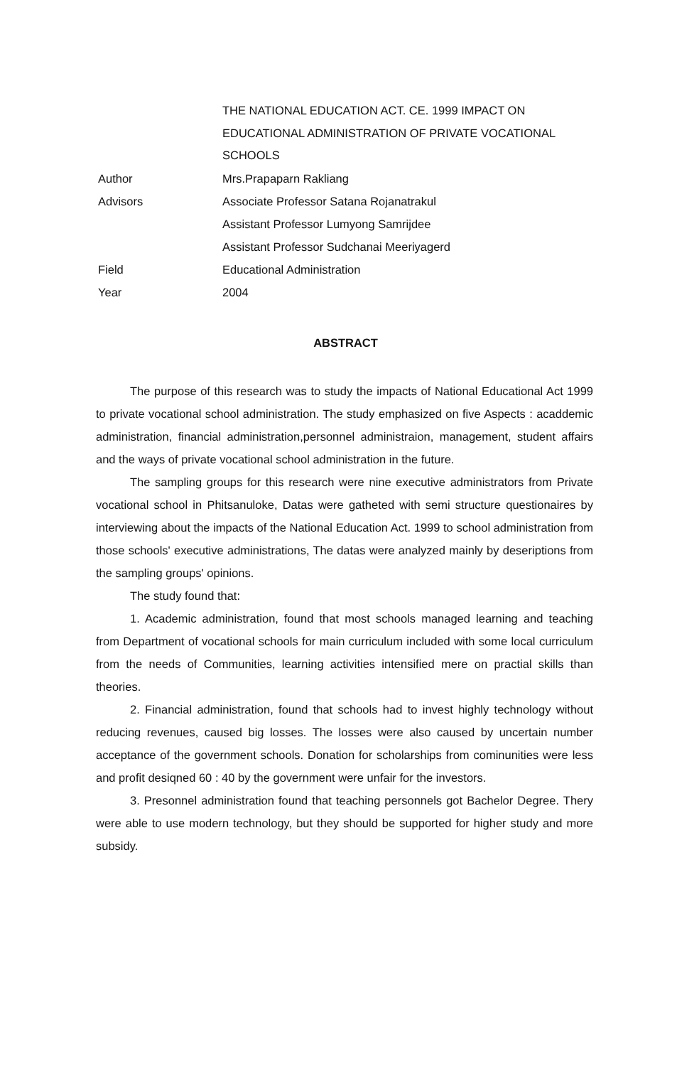THE NATIONAL EDUCATION ACT. CE. 1999 IMPACT ON
EDUCATIONAL ADMINISTRATION OF PRIVATE VOCATIONAL
SCHOOLS
Author Mrs.Prapaparn Rakliang
Advisors Associate Professor Satana Rojanatrakul
Assistant Professor Lumyong Samrijdee
Assistant Professor Sudchanai Meeriyagerd
Field Educational Administration
Year 2004
ABSTRACT
The purpose of this research was to study the impacts of National Educational Act 1999 to private vocational school administration. The study emphasized on five Aspects : acaddemic administration, financial administration,personnel administraion, management, student affairs and the ways of private vocational school administration in the future.
The sampling groups for this research were nine executive administrators from Private vocational school in Phitsanuloke, Datas were gatheted with semi structure questionaires by interviewing about the impacts of the National Education Act. 1999 to school administration from those schools' executive administrations, The datas were analyzed mainly by deseriptions from the sampling groups' opinions.
The study found that:
1. Academic administration, found that most schools managed learning and teaching from Department of vocational schools for main curriculum included with some local curriculum from the needs of Communities, learning activities intensified mere on practial skills than theories.
2. Financial administration, found that schools had to invest highly technology without reducing revenues, caused big losses. The losses were also caused by uncertain number acceptance of the government schools. Donation for scholarships from cominunities were less and profit desiqned 60 : 40 by the government were unfair for the investors.
3. Presonnel administration found that teaching personnels got Bachelor Degree. Thery were able to use modern technology, but they should be supported for higher study and more subsidy.